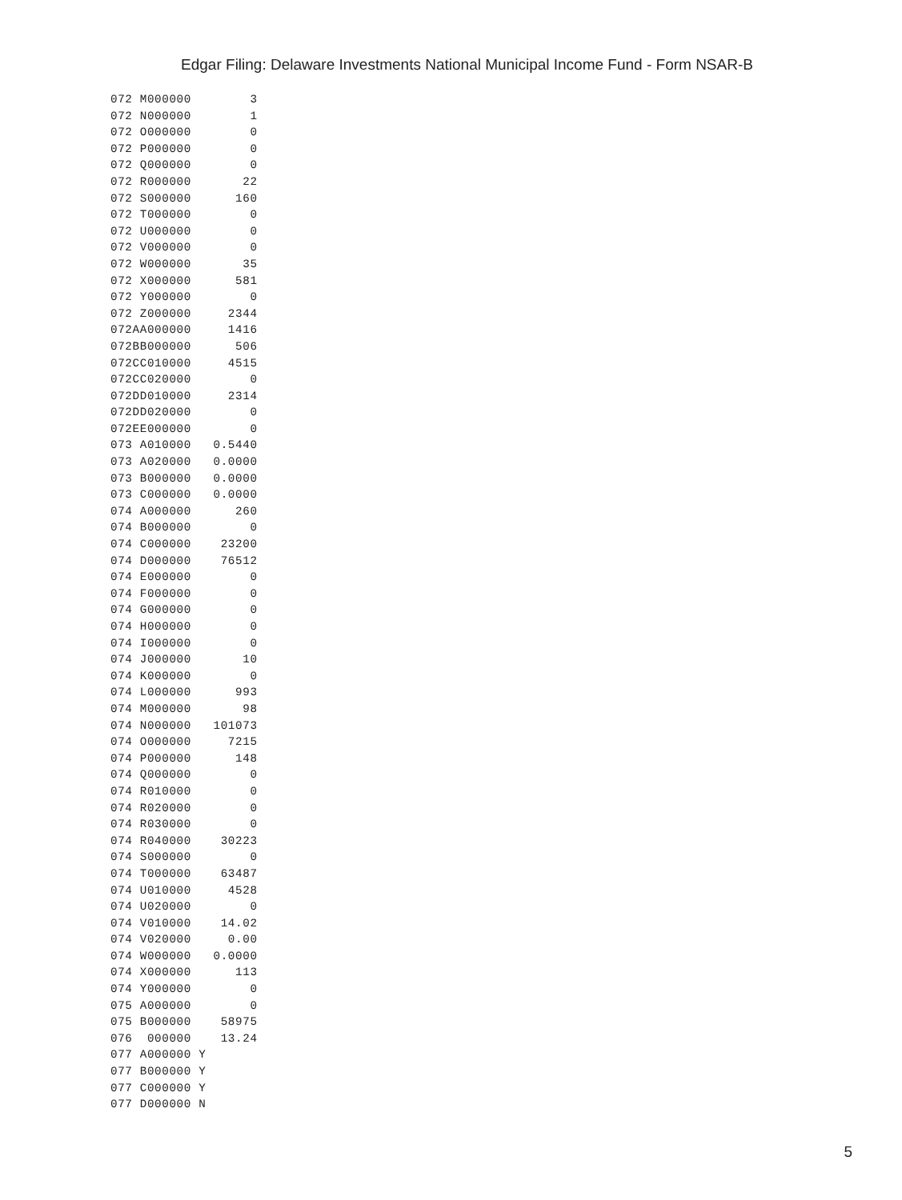Edgar Filing: Delaware Investments National Municipal Income Fund - Form NSAR-B
072 M000000        3
072 N000000        1
072 O000000        0
072 P000000        0
072 Q000000        0
072 R000000       22
072 S000000      160
072 T000000        0
072 U000000        0
072 V000000        0
072 W000000       35
072 X000000      581
072 Y000000        0
072 Z000000     2344
072AA000000     1416
072BB000000      506
072CC010000     4515
072CC020000        0
072DD010000     2314
072DD020000        0
072EE000000        0
073 A010000   0.5440
073 A020000   0.0000
073 B000000   0.0000
073 C000000   0.0000
074 A000000      260
074 B000000        0
074 C000000    23200
074 D000000    76512
074 E000000        0
074 F000000        0
074 G000000        0
074 H000000        0
074 I000000        0
074 J000000       10
074 K000000        0
074 L000000      993
074 M000000       98
074 N000000   101073
074 O000000     7215
074 P000000      148
074 Q000000        0
074 R010000        0
074 R020000        0
074 R030000        0
074 R040000    30223
074 S000000        0
074 T000000    63487
074 U010000     4528
074 U020000        0
074 V010000    14.02
074 V020000     0.00
074 W000000   0.0000
074 X000000      113
074 Y000000        0
075 A000000        0
075 B000000    58975
076  000000    13.24
077 A000000 Y
077 B000000 Y
077 C000000 Y
077 D000000 N
5